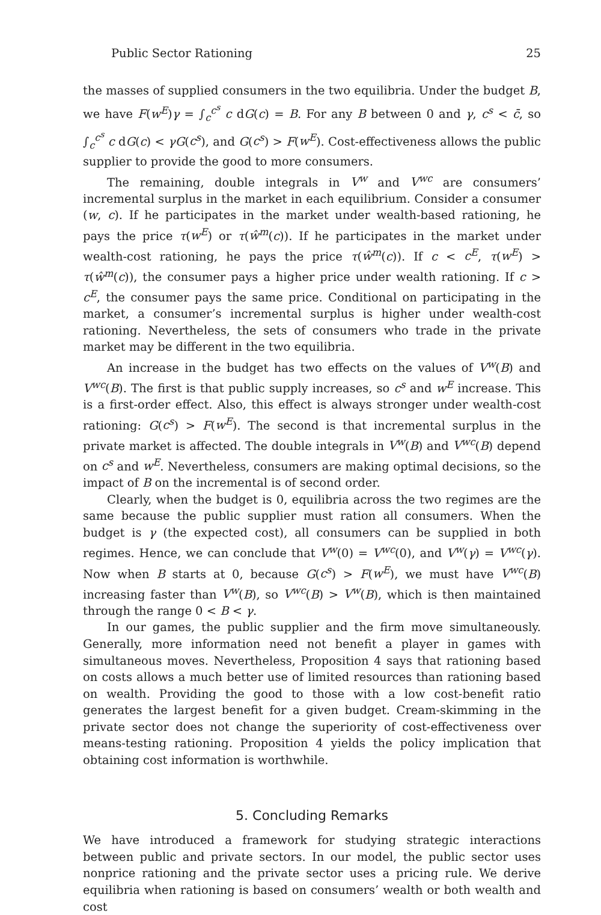Public Sector Rationing 25
the masses of supplied consumers in the two equilibria. Under the budget B, we have F(w<sup>E</sup>)γ = ∫<sub>c</sub><sup>c<sup>s</sup></sup> c dG(c) = B. For any B between 0 and γ, c<sup>s</sup> < c̄, so ∫<sub>c</sub><sup>c<sup>s</sup></sup> c dG(c) < γG(c<sup>s</sup>), and G(c<sup>s</sup>) > F(w<sup>E</sup>). Cost-effectiveness allows the public supplier to provide the good to more consumers.
The remaining, double integrals in V<sup>w</sup> and V<sup>wc</sup> are consumers’ incremental surplus in the market in each equilibrium. Consider a consumer (w, c). If he participates in the market under wealth-based rationing, he pays the price τ(w<sup>E</sup>) or τ(ŵ<sup>m</sup>(c)). If he participates in the market under wealth-cost rationing, he pays the price τ(ŵ<sup>m</sup>(c)). If c < c<sup>E</sup>, τ(w<sup>E</sup>) > τ(ŵ<sup>m</sup>(c)), the consumer pays a higher price under wealth rationing. If c > c<sup>E</sup>, the consumer pays the same price. Conditional on participating in the market, a consumer’s incremental surplus is higher under wealth-cost rationing. Nevertheless, the sets of consumers who trade in the private market may be different in the two equilibria.
An increase in the budget has two effects on the values of V<sup>w</sup>(B) and V<sup>wc</sup>(B). The first is that public supply increases, so c<sup>s</sup> and w<sup>E</sup> increase. This is a first-order effect. Also, this effect is always stronger under wealth-cost rationing: G(c<sup>s</sup>) > F(w<sup>E</sup>). The second is that incremental surplus in the private market is affected. The double integrals in V<sup>w</sup>(B) and V<sup>wc</sup>(B) depend on c<sup>s</sup> and w<sup>E</sup>. Nevertheless, consumers are making optimal decisions, so the impact of B on the incremental is of second order.
Clearly, when the budget is 0, equilibria across the two regimes are the same because the public supplier must ration all consumers. When the budget is γ (the expected cost), all consumers can be supplied in both regimes. Hence, we can conclude that V<sup>w</sup>(0) = V<sup>wc</sup>(0), and V<sup>w</sup>(γ) = V<sup>wc</sup>(γ). Now when B starts at 0, because G(c<sup>s</sup>) > F(w<sup>E</sup>), we must have V<sup>wc</sup>(B) increasing faster than V<sup>w</sup>(B), so V<sup>wc</sup>(B) > V<sup>w</sup>(B), which is then maintained through the range 0 < B < γ.
In our games, the public supplier and the firm move simultaneously. Generally, more information need not benefit a player in games with simultaneous moves. Nevertheless, Proposition 4 says that rationing based on costs allows a much better use of limited resources than rationing based on wealth. Providing the good to those with a low cost-benefit ratio generates the largest benefit for a given budget. Cream-skimming in the private sector does not change the superiority of cost-effectiveness over means-testing rationing. Proposition 4 yields the policy implication that obtaining cost information is worthwhile.
5. Concluding Remarks
We have introduced a framework for studying strategic interactions between public and private sectors. In our model, the public sector uses nonprice rationing and the private sector uses a pricing rule. We derive equilibria when rationing is based on consumers’ wealth or both wealth and cost